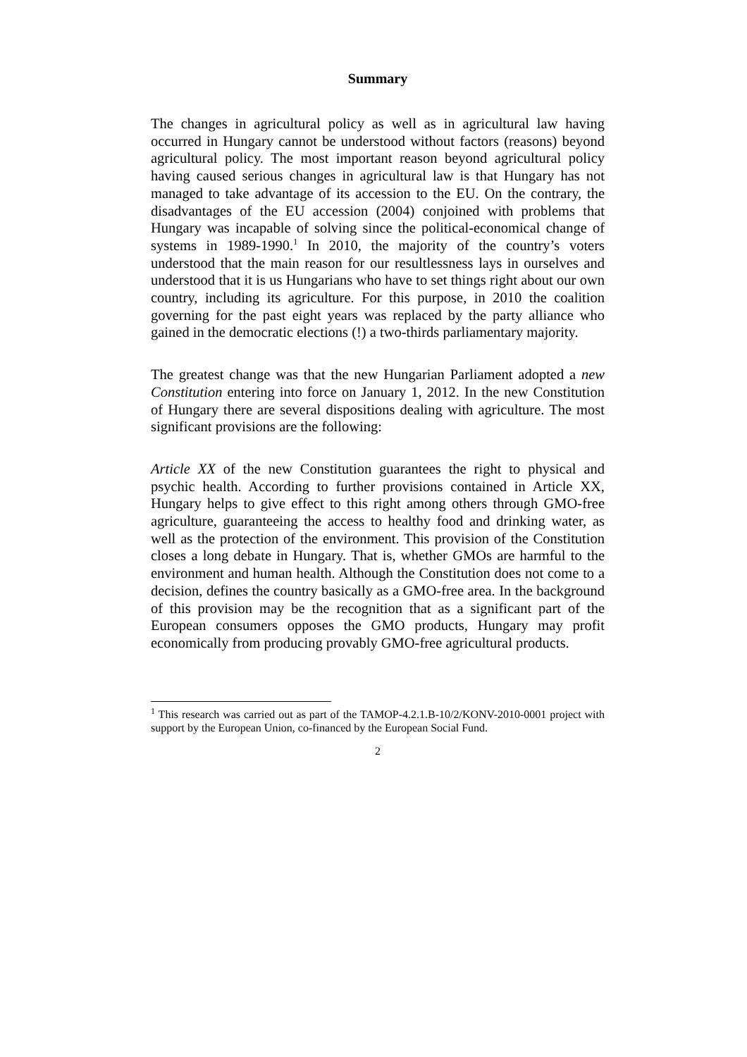Summary
The changes in agricultural policy as well as in agricultural law having occurred in Hungary cannot be understood without factors (reasons) beyond agricultural policy. The most important reason beyond agricultural policy having caused serious changes in agricultural law is that Hungary has not managed to take advantage of its accession to the EU. On the contrary, the disadvantages of the EU accession (2004) conjoined with problems that Hungary was incapable of solving since the political-economical change of systems in 1989-1990.<sup>1</sup> In 2010, the majority of the country’s voters understood that the main reason for our resultlessness lays in ourselves and understood that it is us Hungarians who have to set things right about our own country, including its agriculture. For this purpose, in 2010 the coalition governing for the past eight years was replaced by the party alliance who gained in the democratic elections (!) a two-thirds parliamentary majority.
The greatest change was that the new Hungarian Parliament adopted a new Constitution entering into force on January 1, 2012. In the new Constitution of Hungary there are several dispositions dealing with agriculture. The most significant provisions are the following:
Article XX of the new Constitution guarantees the right to physical and psychic health. According to further provisions contained in Article XX, Hungary helps to give effect to this right among others through GMO-free agriculture, guaranteeing the access to healthy food and drinking water, as well as the protection of the environment. This provision of the Constitution closes a long debate in Hungary. That is, whether GMOs are harmful to the environment and human health. Although the Constitution does not come to a decision, defines the country basically as a GMO-free area. In the background of this provision may be the recognition that as a significant part of the European consumers opposes the GMO products, Hungary may profit economically from producing provably GMO-free agricultural products.
<sup>1</sup> This research was carried out as part of the TAMOP-4.2.1.B-10/2/KONV-2010-0001 project with support by the European Union, co-financed by the European Social Fund.
2